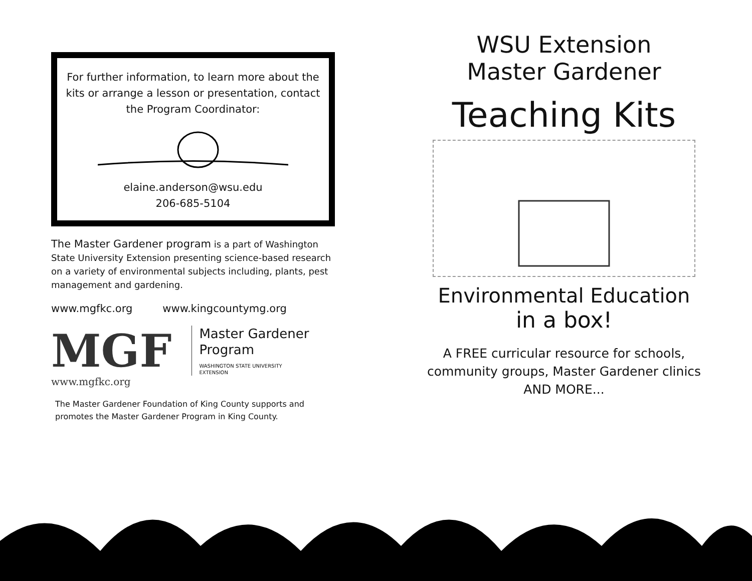For further information, to learn more about the kits or arrange a lesson or presentation, contact the Program Coordinator:
elaine.anderson@wsu.edu
206-685-5104
The Master Gardener program is a part of Washington State University Extension presenting science-based research on a variety of environmental subjects including, plants, pest management and gardening.
www.mgfkc.org www.kingcountymg.org
MGF
www.mgfkc.org
Master Gardener
Program
WASHINGTON STATE UNIVERSITY
EXTENSION
The Master Gardener Foundation of King County supports and promotes the Master Gardener Program in King County.
WSU Extension
Master Gardener
Teaching Kits
Environmental Education
in a box!
A FREE curricular resource for schools,
community groups, Master Gardener clinics
AND MORE...